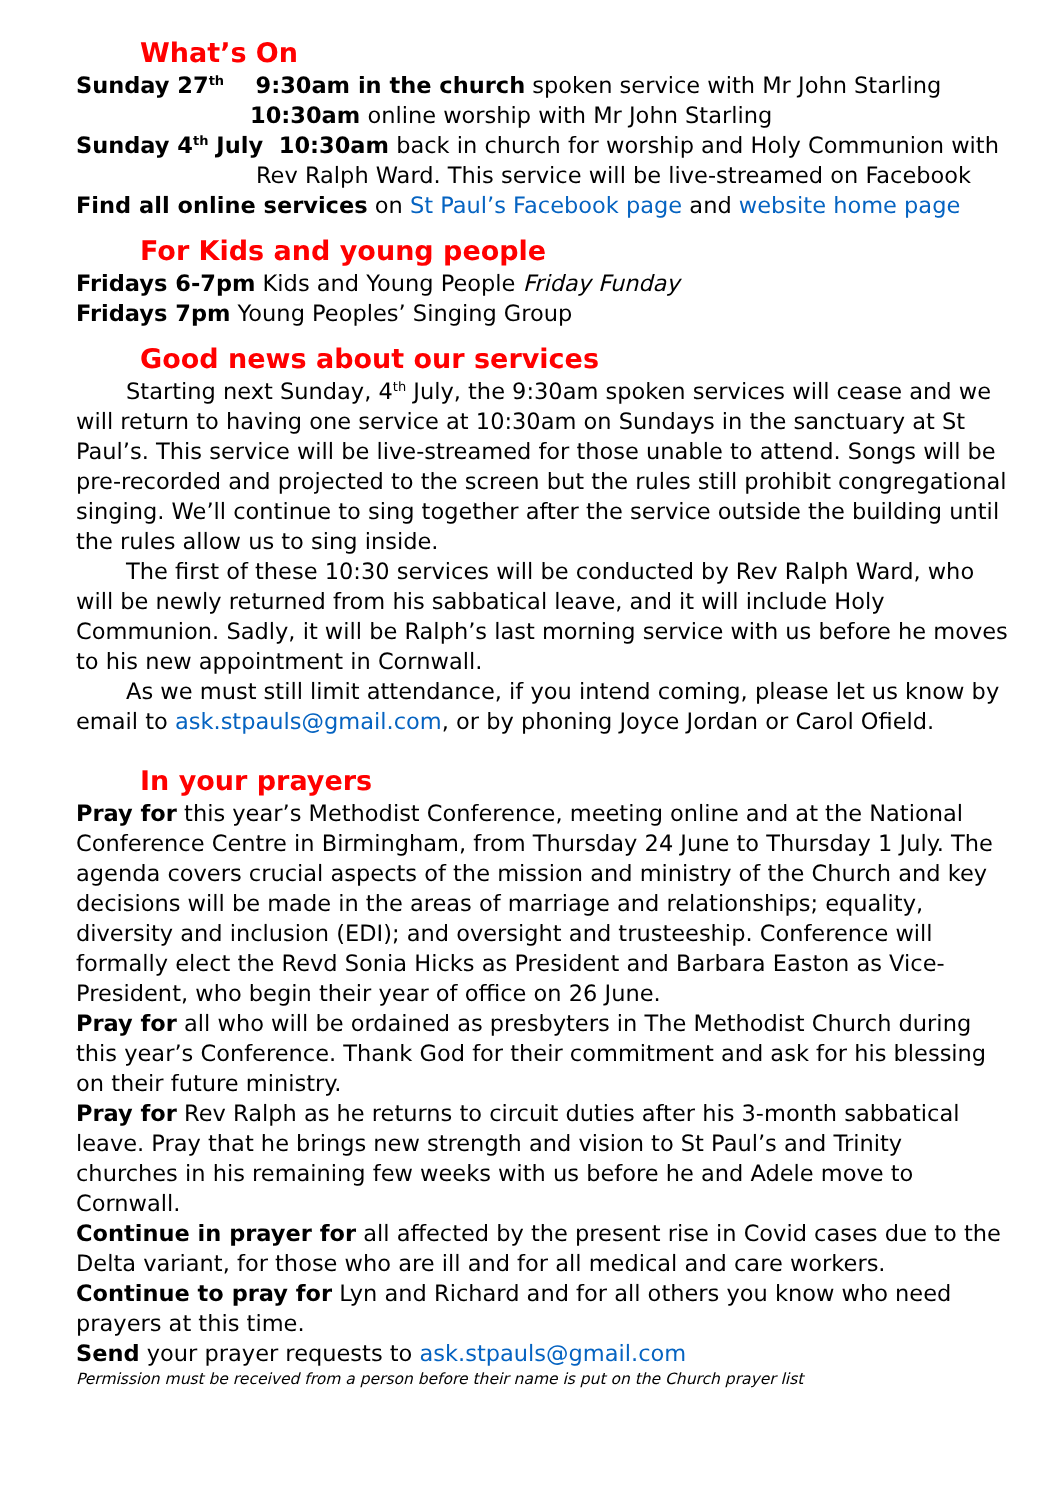What’s On
Sunday 27<sup>th</sup> 9:30am in the church spoken service with Mr John Starling
10:30am online worship with Mr John Starling
Sunday 4<sup>th</sup> July 10:30am back in church for worship and Holy Communion with
Rev Ralph Ward. This service will be live-streamed on Facebook
Find all online services on St Paul’s Facebook page and website home page
For Kids and young people
Fridays 6-7pm Kids and Young People Friday Funday
Fridays 7pm Young Peoples’ Singing Group
Good news about our services
Starting next Sunday, 4<sup>th</sup> July, the 9:30am spoken services will cease and we will return to having one service at 10:30am on Sundays in the sanctuary at St Paul’s. This service will be live-streamed for those unable to attend. Songs will be pre-recorded and projected to the screen but the rules still prohibit congregational singing. We’ll continue to sing together after the service outside the building until the rules allow us to sing inside.
The first of these 10:30 services will be conducted by Rev Ralph Ward, who will be newly returned from his sabbatical leave, and it will include Holy Communion. Sadly, it will be Ralph’s last morning service with us before he moves to his new appointment in Cornwall.
As we must still limit attendance, if you intend coming, please let us know by email to ask.stpauls@gmail.com, or by phoning Joyce Jordan or Carol Ofield.
In your prayers
Pray for this year’s Methodist Conference, meeting online and at the National Conference Centre in Birmingham, from Thursday 24 June to Thursday 1 July. The agenda covers crucial aspects of the mission and ministry of the Church and key decisions will be made in the areas of marriage and relationships; equality, diversity and inclusion (EDI); and oversight and trusteeship. Conference will formally elect the Revd Sonia Hicks as President and Barbara Easton as Vice-President, who begin their year of office on 26 June.
Pray for all who will be ordained as presbyters in The Methodist Church during this year’s Conference. Thank God for their commitment and ask for his blessing on their future ministry.
Pray for Rev Ralph as he returns to circuit duties after his 3-month sabbatical leave. Pray that he brings new strength and vision to St Paul’s and Trinity churches in his remaining few weeks with us before he and Adele move to Cornwall.
Continue in prayer for all affected by the present rise in Covid cases due to the Delta variant, for those who are ill and for all medical and care workers.
Continue to pray for Lyn and Richard and for all others you know who need prayers at this time.
Send your prayer requests to ask.stpauls@gmail.com
Permission must be received from a person before their name is put on the Church prayer list